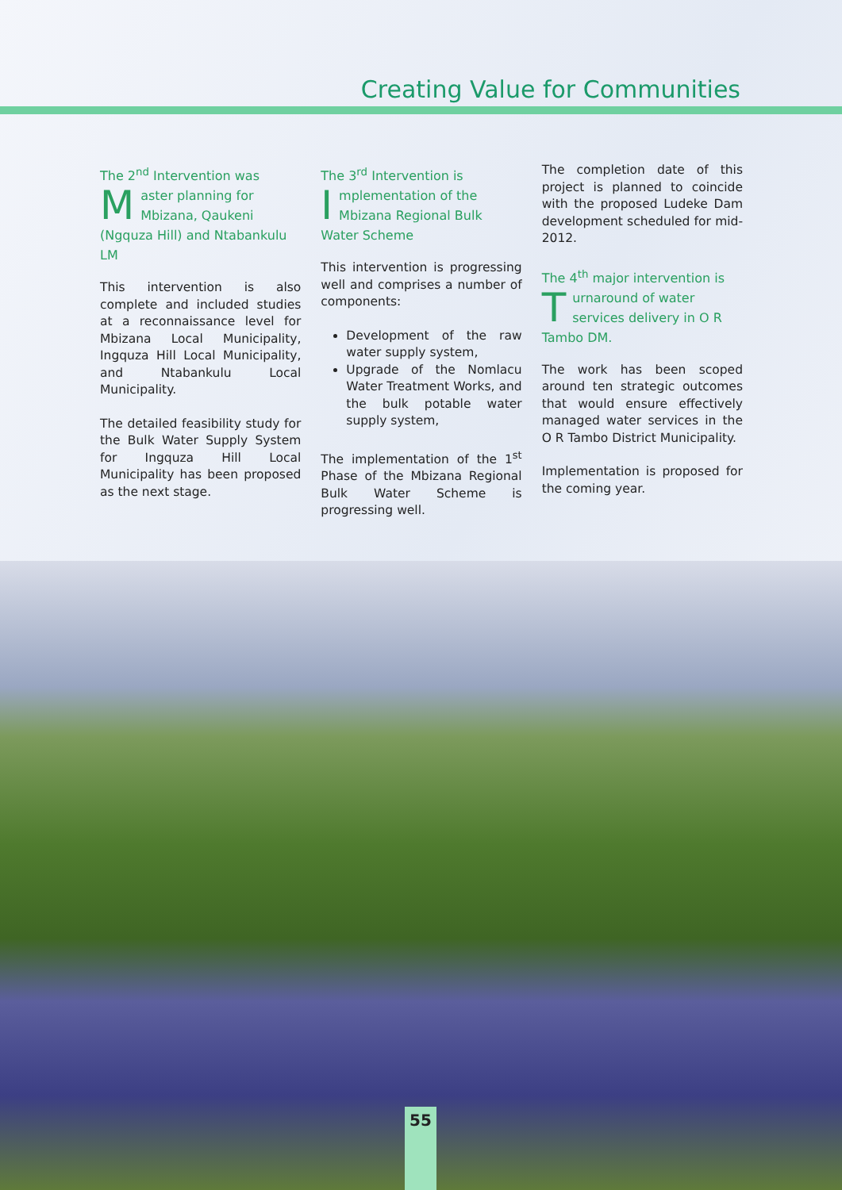Creating Value for Communities
The 2<sup>nd</sup> Intervention was
Master planning for Mbizana, Qaukeni (Ngquza Hill) and Ntabankulu LM
This intervention is also complete and included studies at a reconnaissance level for Mbizana Local Municipality, Ingquza Hill Local Municipality, and Ntabankulu Local Municipality.
The detailed feasibility study for the Bulk Water Supply System for Ingquza Hill Local Municipality has been proposed as the next stage.
The 3<sup>rd</sup> Intervention is
Implementation of the Mbizana Regional Bulk Water Scheme
This intervention is progressing well and comprises a number of components:
Development of the raw water supply system,
Upgrade of the Nomlacu Water Treatment Works, and the bulk potable water supply system,
The implementation of the 1<sup>st</sup> Phase of the Mbizana Regional Bulk Water Scheme is progressing well.
The completion date of this project is planned to coincide with the proposed Ludeke Dam development scheduled for mid-2012.
The 4<sup>th</sup> major intervention is
Turnaround of water services delivery in O R Tambo DM.
The work has been scoped around ten strategic outcomes that would ensure effectively managed water services in the O R Tambo District Municipality.
Implementation is proposed for the coming year.
55